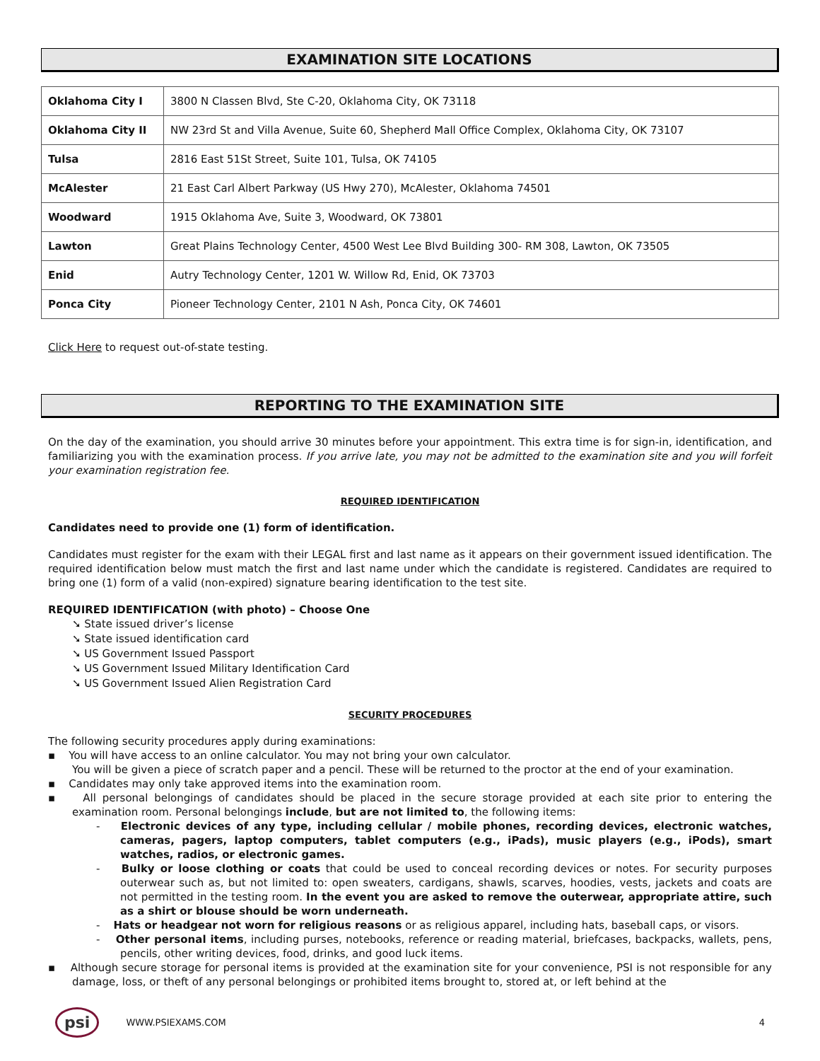EXAMINATION SITE LOCATIONS
| Oklahoma City I | 3800 N Classen Blvd, Ste C-20, Oklahoma City, OK 73118 |
| Oklahoma City II | NW 23rd St and Villa Avenue, Suite 60, Shepherd Mall Office Complex, Oklahoma City, OK 73107 |
| Tulsa | 2816 East 51St Street, Suite 101, Tulsa, OK 74105 |
| McAlester | 21 East Carl Albert Parkway (US Hwy 270), McAlester, Oklahoma 74501 |
| Woodward | 1915 Oklahoma Ave, Suite 3, Woodward, OK 73801 |
| Lawton | Great Plains Technology Center, 4500 West Lee Blvd Building 300- RM 308, Lawton, OK 73505 |
| Enid | Autry Technology Center, 1201 W. Willow Rd, Enid, OK 73703 |
| Ponca City | Pioneer Technology Center, 2101 N Ash, Ponca City, OK 74601 |
Click Here to request out-of-state testing.
REPORTING TO THE EXAMINATION SITE
On the day of the examination, you should arrive 30 minutes before your appointment. This extra time is for sign-in, identification, and familiarizing you with the examination process. If you arrive late, you may not be admitted to the examination site and you will forfeit your examination registration fee.
REQUIRED IDENTIFICATION
Candidates need to provide one (1) form of identification.
Candidates must register for the exam with their LEGAL first and last name as it appears on their government issued identification. The required identification below must match the first and last name under which the candidate is registered. Candidates are required to bring one (1) form of a valid (non-expired) signature bearing identification to the test site.
REQUIRED IDENTIFICATION (with photo) – Choose One
State issued driver’s license
State issued identification card
US Government Issued Passport
US Government Issued Military Identification Card
US Government Issued Alien Registration Card
SECURITY PROCEDURES
The following security procedures apply during examinations:
▪ You will have access to an online calculator. You may not bring your own calculator.
You will be given a piece of scratch paper and a pencil. These will be returned to the proctor at the end of your examination.
▪ Candidates may only take approved items into the examination room.
▪ All personal belongings of candidates should be placed in the secure storage provided at each site prior to entering the examination room. Personal belongings include, but are not limited to, the following items:
- Electronic devices of any type, including cellular / mobile phones, recording devices, electronic watches, cameras, pagers, laptop computers, tablet computers (e.g., iPads), music players (e.g., iPods), smart watches, radios, or electronic games.
- Bulky or loose clothing or coats that could be used to conceal recording devices or notes. For security purposes outerwear such as, but not limited to: open sweaters, cardigans, shawls, scarves, hoodies, vests, jackets and coats are not permitted in the testing room. In the event you are asked to remove the outerwear, appropriate attire, such as a shirt or blouse should be worn underneath.
- Hats or headgear not worn for religious reasons or as religious apparel, including hats, baseball caps, or visors.
- Other personal items, including purses, notebooks, reference or reading material, briefcases, backpacks, wallets, pens, pencils, other writing devices, food, drinks, and good luck items.
▪ Although secure storage for personal items is provided at the examination site for your convenience, PSI is not responsible for any damage, loss, or theft of any personal belongings or prohibited items brought to, stored at, or left behind at the
psi WWW.PSIEXAMS.COM 4